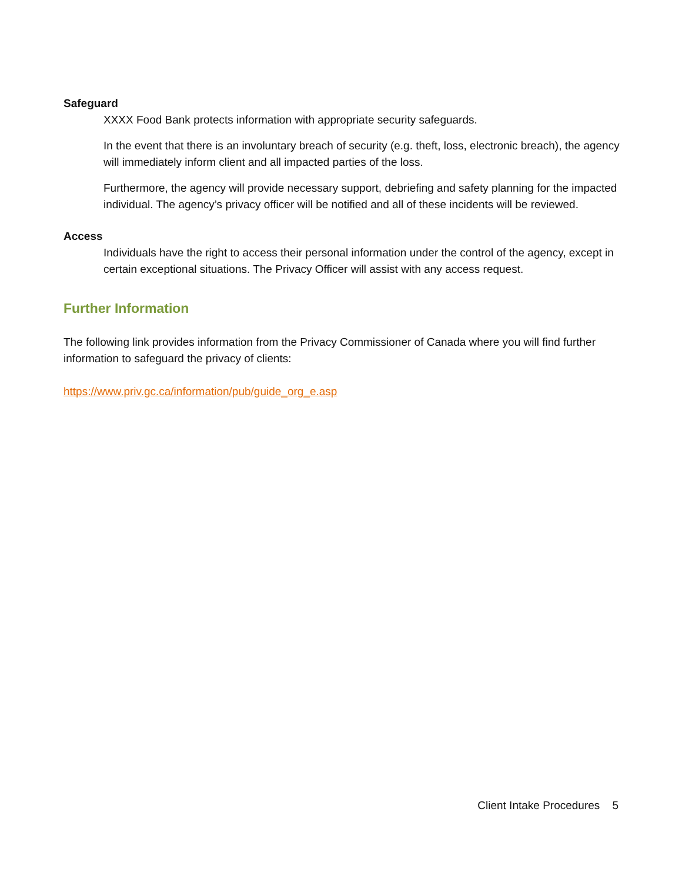Safeguard
XXXX Food Bank protects information with appropriate security safeguards.
In the event that there is an involuntary breach of security (e.g. theft, loss, electronic breach), the agency will immediately inform client and all impacted parties of the loss.
Furthermore, the agency will provide necessary support, debriefing and safety planning for the impacted individual. The agency’s privacy officer will be notified and all of these incidents will be reviewed.
Access
Individuals have the right to access their personal information under the control of the agency, except in certain exceptional situations. The Privacy Officer will assist with any access request.
Further Information
The following link provides information from the Privacy Commissioner of Canada where you will find further information to safeguard the privacy of clients:
https://www.priv.gc.ca/information/pub/guide_org_e.asp
Client Intake Procedures 5